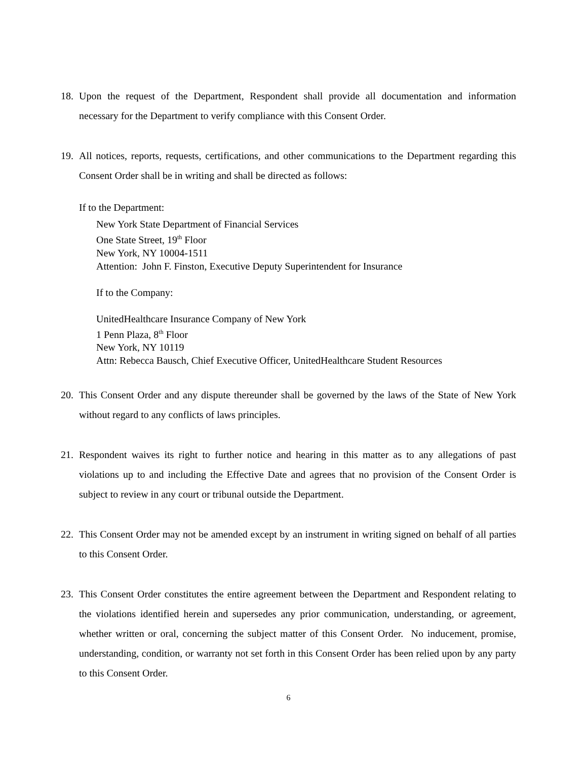18. Upon the request of the Department, Respondent shall provide all documentation and information necessary for the Department to verify compliance with this Consent Order.
19. All notices, reports, requests, certifications, and other communications to the Department regarding this Consent Order shall be in writing and shall be directed as follows:
If to the Department:
New York State Department of Financial Services
One State Street, 19<sup>th</sup> Floor
New York, NY 10004-1511
Attention: John F. Finston, Executive Deputy Superintendent for Insurance
If to the Company:
UnitedHealthcare Insurance Company of New York
1 Penn Plaza, 8<sup>th</sup> Floor
New York, NY 10119
Attn: Rebecca Bausch, Chief Executive Officer, UnitedHealthcare Student Resources
20. This Consent Order and any dispute thereunder shall be governed by the laws of the State of New York without regard to any conflicts of laws principles.
21. Respondent waives its right to further notice and hearing in this matter as to any allegations of past violations up to and including the Effective Date and agrees that no provision of the Consent Order is subject to review in any court or tribunal outside the Department.
22. This Consent Order may not be amended except by an instrument in writing signed on behalf of all parties to this Consent Order.
23. This Consent Order constitutes the entire agreement between the Department and Respondent relating to the violations identified herein and supersedes any prior communication, understanding, or agreement, whether written or oral, concerning the subject matter of this Consent Order. No inducement, promise, understanding, condition, or warranty not set forth in this Consent Order has been relied upon by any party to this Consent Order.
6